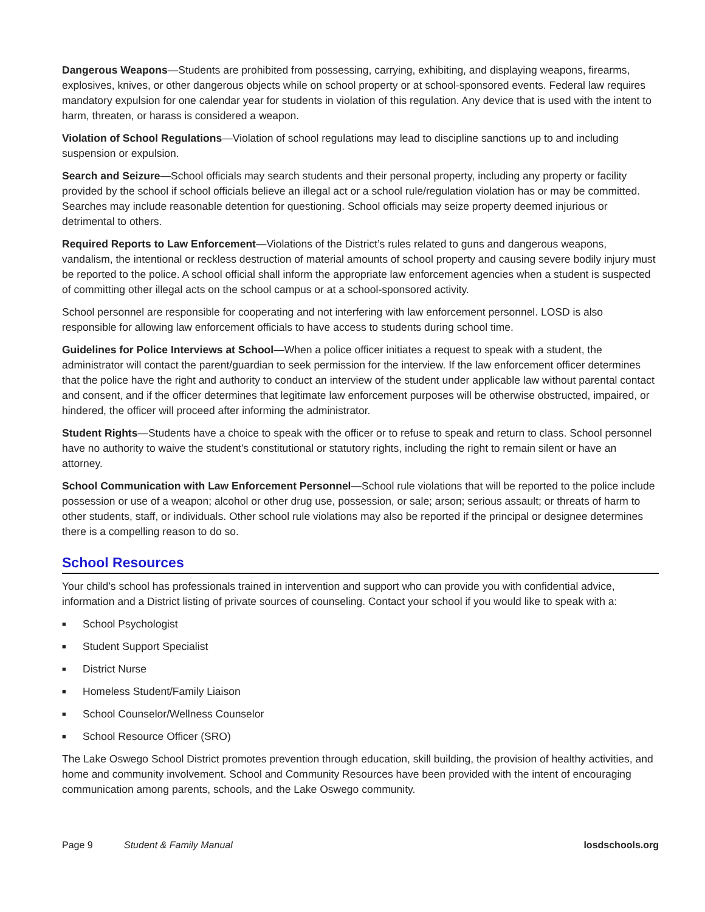Dangerous Weapons—Students are prohibited from possessing, carrying, exhibiting, and displaying weapons, firearms, explosives, knives, or other dangerous objects while on school property or at school-sponsored events. Federal law requires mandatory expulsion for one calendar year for students in violation of this regulation. Any device that is used with the intent to harm, threaten, or harass is considered a weapon.
Violation of School Regulations—Violation of school regulations may lead to discipline sanctions up to and including suspension or expulsion.
Search and Seizure—School officials may search students and their personal property, including any property or facility provided by the school if school officials believe an illegal act or a school rule/regulation violation has or may be committed. Searches may include reasonable detention for questioning. School officials may seize property deemed injurious or detrimental to others.
Required Reports to Law Enforcement—Violations of the District’s rules related to guns and dangerous weapons, vandalism, the intentional or reckless destruction of material amounts of school property and causing severe bodily injury must be reported to the police. A school official shall inform the appropriate law enforcement agencies when a student is suspected of committing other illegal acts on the school campus or at a school-sponsored activity.
School personnel are responsible for cooperating and not interfering with law enforcement personnel. LOSD is also responsible for allowing law enforcement officials to have access to students during school time.
Guidelines for Police Interviews at School—When a police officer initiates a request to speak with a student, the administrator will contact the parent/guardian to seek permission for the interview. If the law enforcement officer determines that the police have the right and authority to conduct an interview of the student under applicable law without parental contact and consent, and if the officer determines that legitimate law enforcement purposes will be otherwise obstructed, impaired, or hindered, the officer will proceed after informing the administrator.
Student Rights—Students have a choice to speak with the officer or to refuse to speak and return to class. School personnel have no authority to waive the student’s constitutional or statutory rights, including the right to remain silent or have an attorney.
School Communication with Law Enforcement Personnel—School rule violations that will be reported to the police include possession or use of a weapon; alcohol or other drug use, possession, or sale; arson; serious assault; or threats of harm to other students, staff, or individuals. Other school rule violations may also be reported if the principal or designee determines there is a compelling reason to do so.
School Resources
Your child’s school has professionals trained in intervention and support who can provide you with confidential advice, information and a District listing of private sources of counseling. Contact your school if you would like to speak with a:
■ School Psychologist
■ Student Support Specialist
■ District Nurse
■ Homeless Student/Family Liaison
■ School Counselor/Wellness Counselor
■ School Resource Officer (SRO)
The Lake Oswego School District promotes prevention through education, skill building, the provision of healthy activities, and home and community involvement. School and Community Resources have been provided with the intent of encouraging communication among parents, schools, and the Lake Oswego community.
Page 9 Student & Family Manual losdschools.org